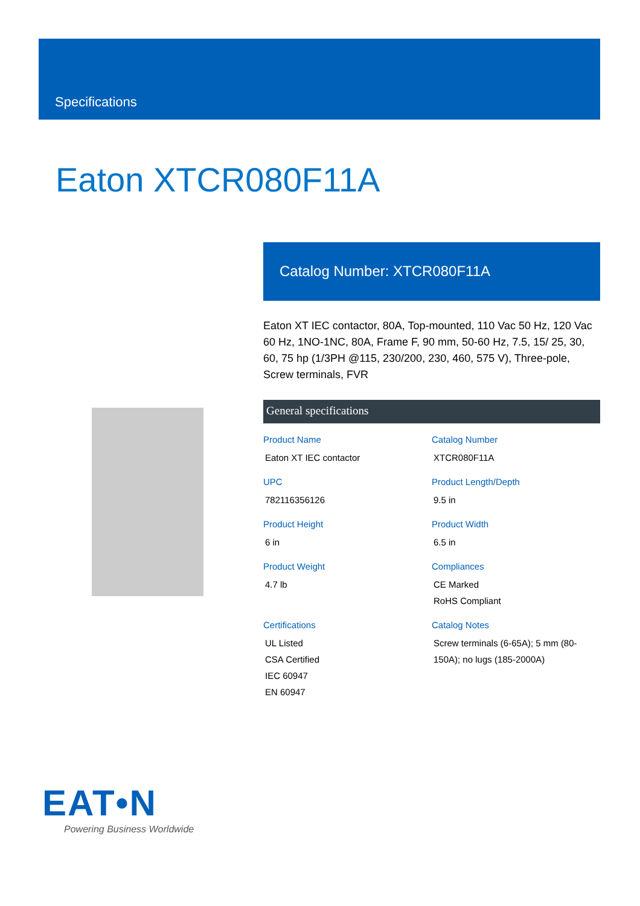Specifications
Eaton XTCR080F11A
Catalog Number: XTCR080F11A
Eaton XT IEC contactor, 80A, Top-mounted, 110 Vac 50 Hz, 120 Vac 60 Hz, 1NO-1NC, 80A, Frame F, 90 mm, 50-60 Hz, 7.5, 15/ 25, 30, 60, 75 hp (1/3PH @115, 230/200, 230, 460, 575 V), Three-pole, Screw terminals, FVR
General specifications
Product Name
Eaton XT IEC contactor
Catalog Number
XTCR080F11A
UPC
782116356126
Product Length/Depth
9.5 in
Product Height
6 in
Product Width
6.5 in
Product Weight
4.7 lb
Compliances
CE Marked
RoHS Compliant
Certifications
UL Listed
CSA Certified
IEC 60947
EN 60947
Catalog Notes
Screw terminals (6-65A); 5 mm (80-150A); no lugs (185-2000A)
EAT•N
Powering Business Worldwide